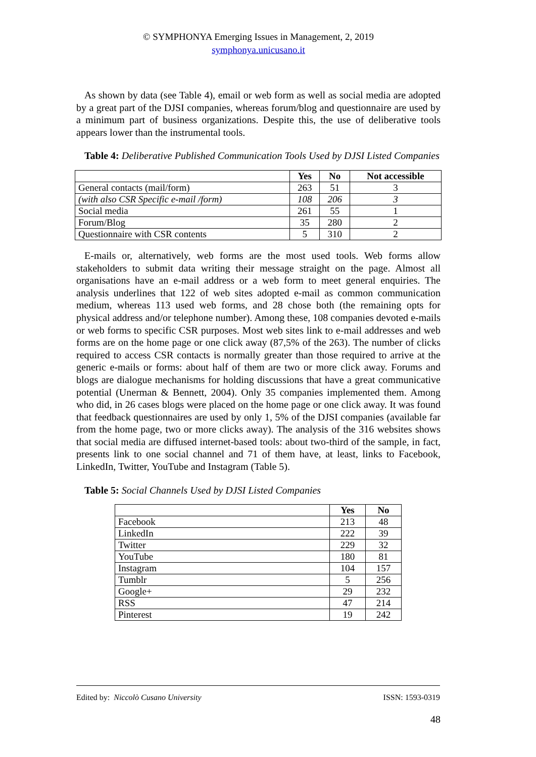© SYMPHONYA Emerging Issues in Management, 2, 2019
symphonya.unicusano.it
As shown by data (see Table 4), email or web form as well as social media are adopted by a great part of the DJSI companies, whereas forum/blog and questionnaire are used by a minimum part of business organizations. Despite this, the use of deliberative tools appears lower than the instrumental tools.
Table 4: Deliberative Published Communication Tools Used by DJSI Listed Companies
| | Yes | No | Not accessible |
| --- | --- | --- | --- |
| General contacts (mail/form) | 263 | 51 | 3 |
| (with also CSR Specific e-mail /form) | 108 | 206 | 3 |
| Social media | 261 | 55 | 1 |
| Forum/Blog | 35 | 280 | 2 |
| Questionnaire with CSR contents | 5 | 310 | 2 |
E-mails or, alternatively, web forms are the most used tools. Web forms allow stakeholders to submit data writing their message straight on the page. Almost all organisations have an e-mail address or a web form to meet general enquiries. The analysis underlines that 122 of web sites adopted e-mail as common communication medium, whereas 113 used web forms, and 28 chose both (the remaining opts for physical address and/or telephone number). Among these, 108 companies devoted e-mails or web forms to specific CSR purposes. Most web sites link to e-mail addresses and web forms are on the home page or one click away (87,5% of the 263). The number of clicks required to access CSR contacts is normally greater than those required to arrive at the generic e-mails or forms: about half of them are two or more click away. Forums and blogs are dialogue mechanisms for holding discussions that have a great communicative potential (Unerman & Bennett, 2004). Only 35 companies implemented them. Among who did, in 26 cases blogs were placed on the home page or one click away. It was found that feedback questionnaires are used by only 1, 5% of the DJSI companies (available far from the home page, two or more clicks away). The analysis of the 316 websites shows that social media are diffused internet-based tools: about two-third of the sample, in fact, presents link to one social channel and 71 of them have, at least, links to Facebook, LinkedIn, Twitter, YouTube and Instagram (Table 5).
Table 5: Social Channels Used by DJSI Listed Companies
| | Yes | No |
| --- | --- | --- |
| Facebook | 213 | 48 |
| LinkedIn | 222 | 39 |
| Twitter | 229 | 32 |
| YouTube | 180 | 81 |
| Instagram | 104 | 157 |
| Tumblr | 5 | 256 |
| Google+ | 29 | 232 |
| RSS | 47 | 214 |
| Pinterest | 19 | 242 |
Edited by: Niccolò Cusano University ISSN: 1593-0319
48